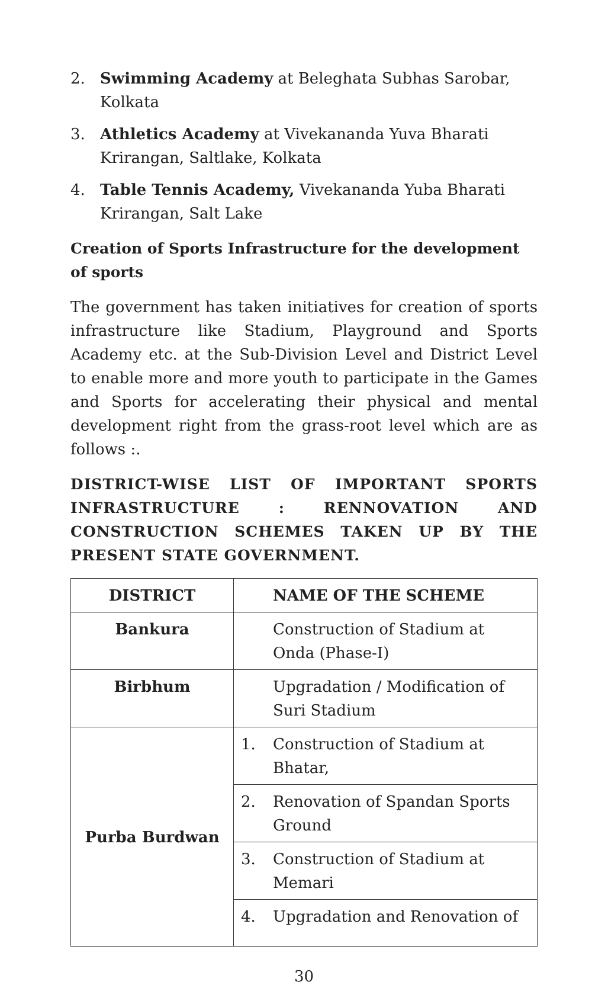2. Swimming Academy at Beleghata Subhas Sarobar, Kolkata
3. Athletics Academy at Vivekananda Yuva Bharati Krirangan, Saltlake, Kolkata
4. Table Tennis Academy, Vivekananda Yuba Bharati Krirangan, Salt Lake
Creation of Sports Infrastructure for the development of sports
The government has taken initiatives for creation of sports infrastructure like Stadium, Playground and Sports Academy etc. at the Sub-Division Level and District Level to enable more and more youth to participate in the Games and Sports for accelerating their physical and mental development right from the grass-root level which are as follows :.
DISTRICT-WISE LIST OF IMPORTANT SPORTS INFRASTRUCTURE : RENNOVATION AND CONSTRUCTION SCHEMES TAKEN UP BY THE PRESENT STATE GOVERNMENT.
| DISTRICT | | NAME OF THE SCHEME |
| --- | --- | --- |
| Bankura | | Construction of Stadium at Onda (Phase-I) |
| Birbhum | | Upgradation / Modification of Suri Stadium |
| Purba Burdwan | 1. | Construction of Stadium at Bhatar, |
| | 2. | Renovation of Spandan Sports Ground |
| | 3. | Construction of Stadium at Memari |
| | 4. | Upgradation and Renovation of |
30